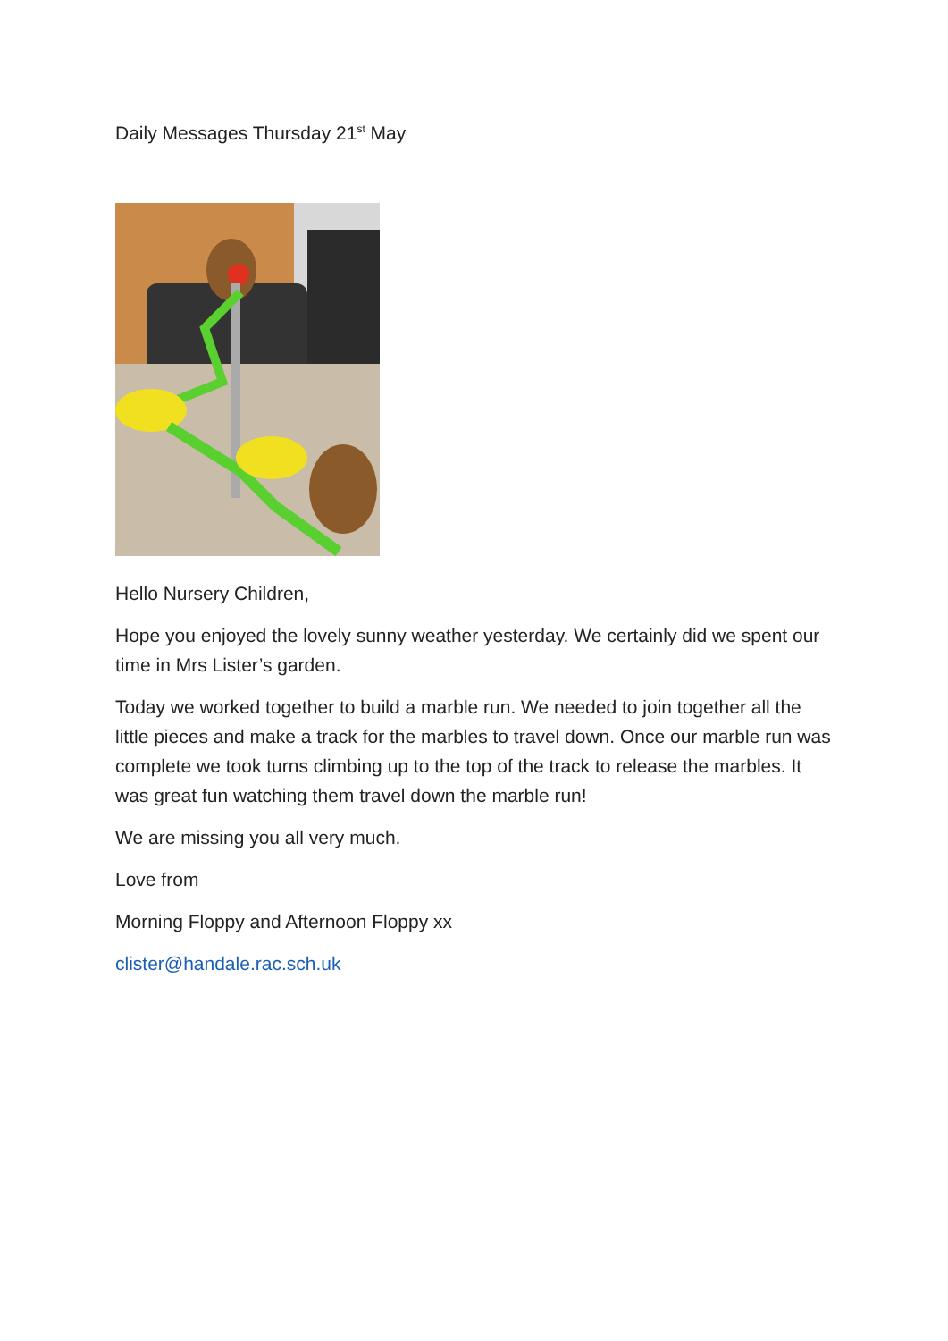Daily Messages Thursday 21<sup>st</sup> May
Hello Nursery Children,
Hope you enjoyed the lovely sunny weather yesterday. We certainly did we spent our time in Mrs Lister’s garden.
Today we worked together to build a marble run. We needed to join together all the little pieces and make a track for the marbles to travel down. Once our marble run was complete we took turns climbing up to the top of the track to release the marbles. It was great fun watching them travel down the marble run!
We are missing you all very much.
Love from
Morning Floppy and Afternoon Floppy xx
clister@handale.rac.sch.uk